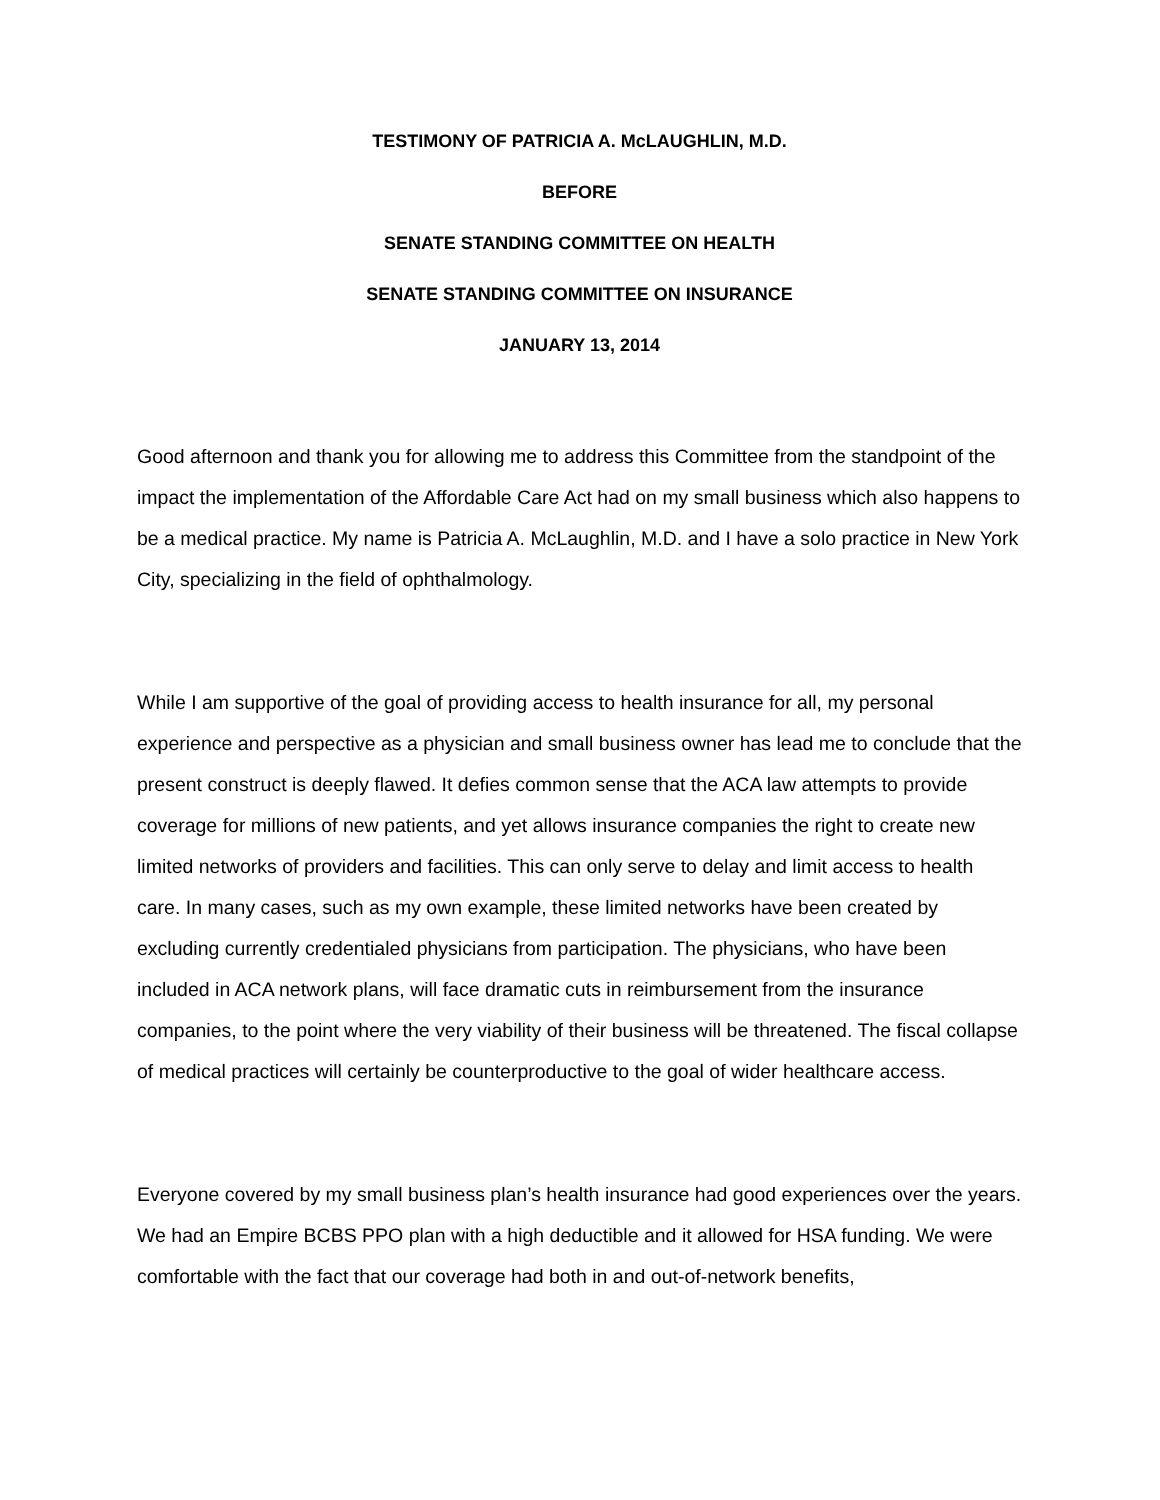TESTIMONY OF PATRICIA A. McLAUGHLIN, M.D.
BEFORE
SENATE STANDING COMMITTEE ON HEALTH
SENATE STANDING COMMITTEE ON INSURANCE
JANUARY 13, 2014
Good afternoon and thank you for allowing me to address this Committee from the standpoint of the impact the implementation of the Affordable Care Act had on my small business which also happens to be a medical practice. My name is Patricia A. McLaughlin, M.D. and I have a solo practice in New York City, specializing in the field of ophthalmology.
While I am supportive of the goal of providing access to health insurance for all, my personal experience and perspective as a physician and small business owner has lead me to conclude that the present construct is deeply flawed. It defies common sense that the ACA law attempts to provide coverage for millions of new patients, and yet allows insurance companies the right to create new limited networks of providers and facilities. This can only serve to delay and limit access to health care. In many cases, such as my own example, these limited networks have been created by excluding currently credentialed physicians from participation. The physicians, who have been included in ACA network plans, will face dramatic cuts in reimbursement from the insurance companies, to the point where the very viability of their business will be threatened. The fiscal collapse of medical practices will certainly be counterproductive to the goal of wider healthcare access.
Everyone covered by my small business plan’s health insurance had good experiences over the years. We had an Empire BCBS PPO plan with a high deductible and it allowed for HSA funding. We were comfortable with the fact that our coverage had both in and out-of-network benefits,